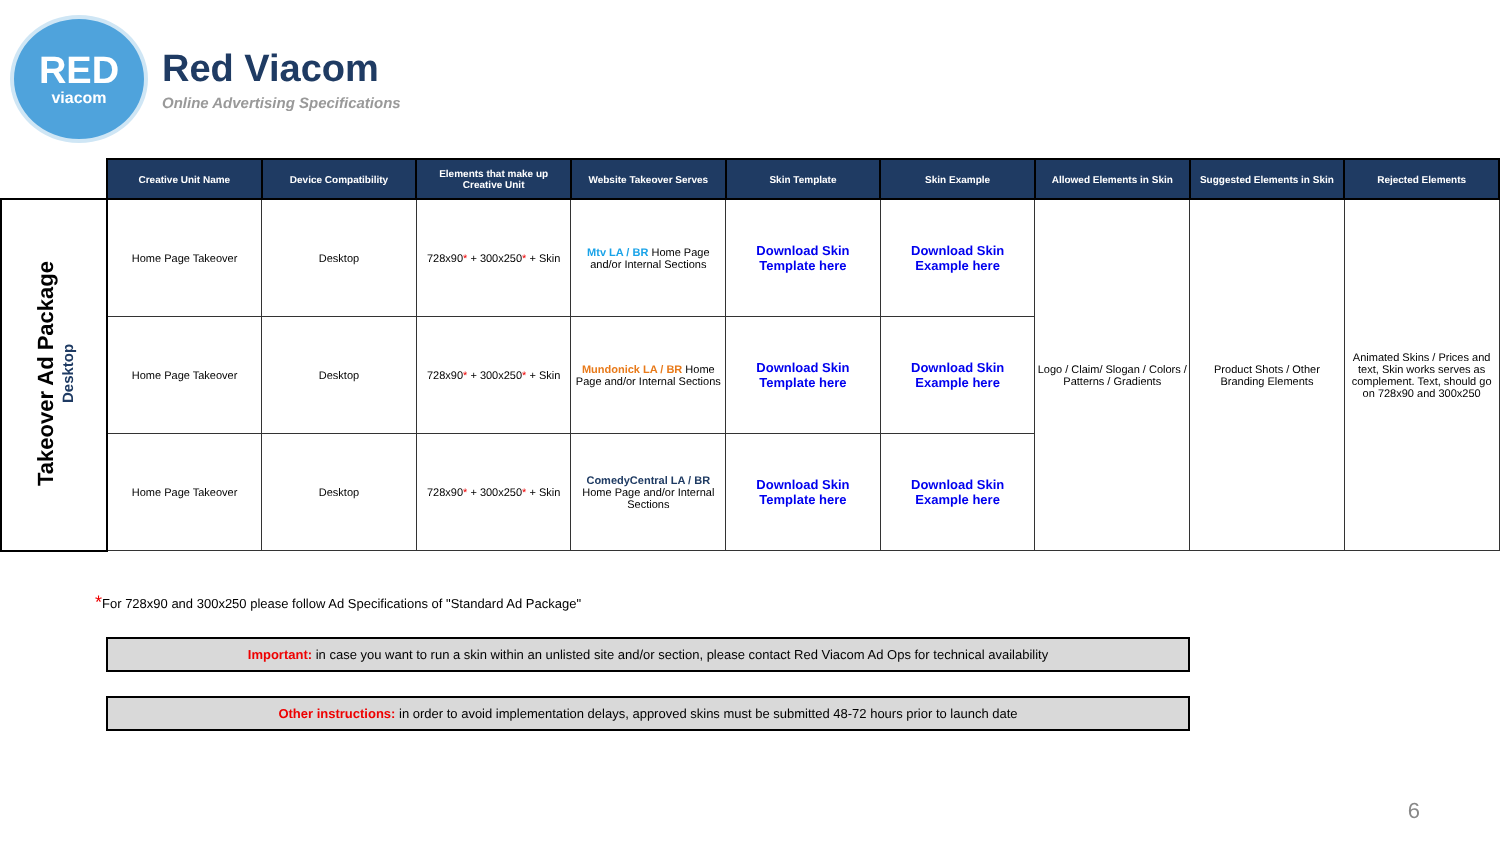RED
viacom
Red Viacom
Online Advertising Specifications
| | Creative Unit Name | Device Compatibility | Elements that make up Creative Unit | Website Takeover Serves | Skin Template | Skin Example | Allowed Elements in Skin | Suggested Elements in Skin | Rejected Elements |
| Takeover Ad Package Desktop | Home Page Takeover | Desktop | 728x90 * + 300x250 * + Skin | Mtv LA / BR Home Page and/or Internal Sections | Download Skin Template here | Download Skin Example here | Logo / Claim/ Slogan / Colors / Patterns / Gradients | Product Shots / Other Branding Elements | Animated Skins / Prices and text, Skin works serves as complement. Text, should go on 728x90 and 300x250 |
| | Home Page Takeover | Desktop | 728x90 * + 300x250 * + Skin | Mundonick LA / BR Home Page and/or Internal Sections | Download Skin Template here | Download Skin Example here | | | |
| | Home Page Takeover | Desktop | 728x90 * + 300x250 * + Skin | ComedyCentral LA / BR Home Page and/or Internal Sections | Download Skin Template here | Download Skin Example here | | | |
*For 728x90 and 300x250 please follow Ad Specifications of "Standard Ad Package"
Important: in case you want to run a skin within an unlisted site and/or section, please contact Red Viacom Ad Ops for technical availability
Other instructions: in order to avoid implementation delays, approved skins must be submitted 48-72 hours prior to launch date
6